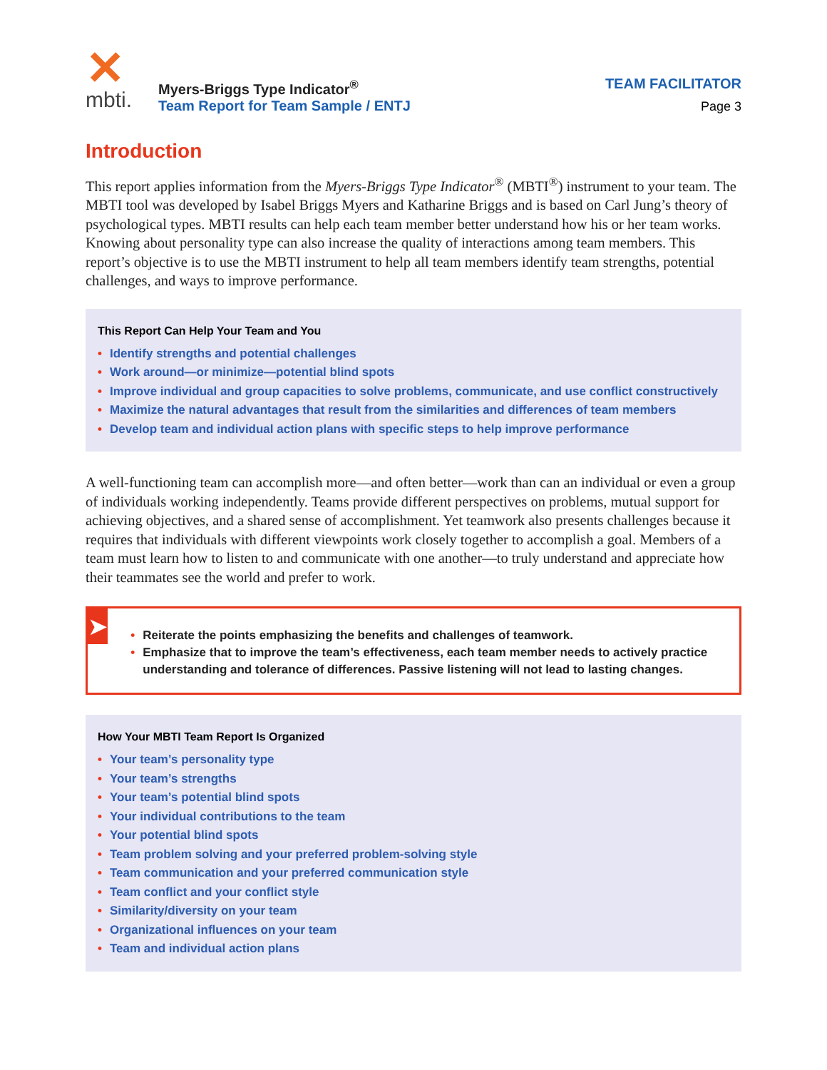✕
mbti.
Myers-Briggs Type Indicator<sup>®</sup>
Team Report for Team Sample / ENTJ
TEAM FACILITATOR
Page 3
Introduction
This report applies information from the Myers-Briggs Type Indicator<sup>®</sup> (MBTI<sup>®</sup>) instrument to your team. The MBTI tool was developed by Isabel Briggs Myers and Katharine Briggs and is based on Carl Jung’s theory of psychological types. MBTI results can help each team member better understand how his or her team works. Knowing about personality type can also increase the quality of interactions among team members. This report’s objective is to use the MBTI instrument to help all team members identify team strengths, potential challenges, and ways to improve performance.
This Report Can Help Your Team and You
• Identify strengths and potential challenges
• Work around—or minimize—potential blind spots
• Improve individual and group capacities to solve problems, communicate, and use conflict constructively
• Maximize the natural advantages that result from the similarities and differences of team members
• Develop team and individual action plans with specific steps to help improve performance
A well-functioning team can accomplish more—and often better—work than can an individual or even a group of individuals working independently. Teams provide different perspectives on problems, mutual support for achieving objectives, and a shared sense of accomplishment. Yet teamwork also presents challenges because it requires that individuals with different viewpoints work closely together to accomplish a goal. Members of a team must learn how to listen to and communicate with one another—to truly understand and appreciate how their teammates see the world and prefer to work.
➤
• Reiterate the points emphasizing the benefits and challenges of teamwork.
• Emphasize that to improve the team’s effectiveness, each team member needs to actively practice understanding and tolerance of differences. Passive listening will not lead to lasting changes.
How Your MBTI Team Report Is Organized
• Your team’s personality type
• Your team’s strengths
• Your team’s potential blind spots
• Your individual contributions to the team
• Your potential blind spots
• Team problem solving and your preferred problem-solving style
• Team communication and your preferred communication style
• Team conflict and your conflict style
• Similarity/diversity on your team
• Organizational influences on your team
• Team and individual action plans